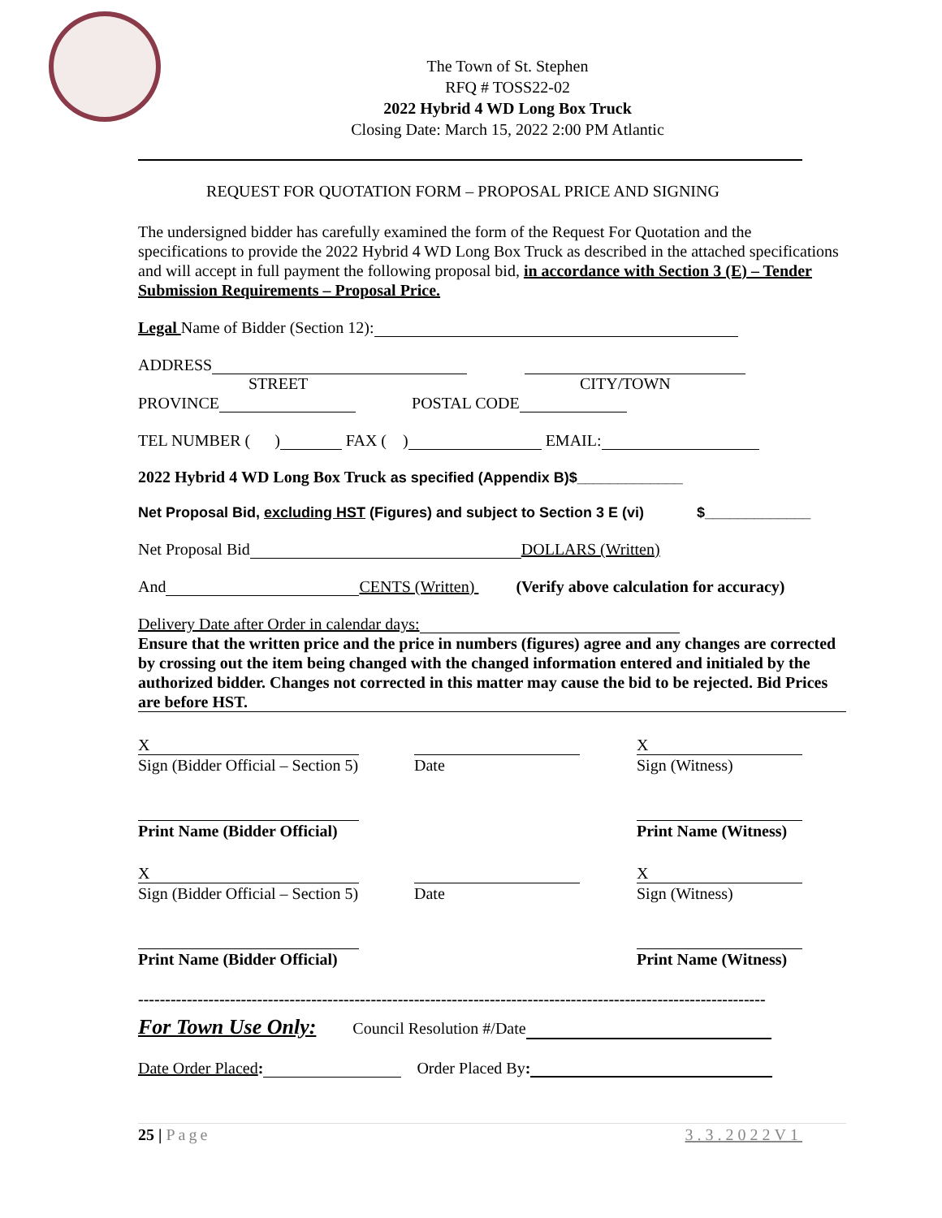The Town of St. Stephen
RFQ # TOSS22-02
2022 Hybrid 4 WD Long Box Truck
Closing Date: March 15, 2022 2:00 PM Atlantic
REQUEST FOR QUOTATION FORM – PROPOSAL PRICE AND SIGNING
The undersigned bidder has carefully examined the form of the Request For Quotation and the specifications to provide the 2022 Hybrid 4 WD Long Box Truck as described in the attached specifications and will accept in full payment the following proposal bid, in accordance with Section 3 (E) – Tender Submission Requirements – Proposal Price.
Legal Name of Bidder (Section 12):
ADDRESS
STREET CITY/TOWN
PROVINCE POSTAL CODE
TEL NUMBER ( ) FAX ( ) EMAIL:
2022 Hybrid 4 WD Long Box Truck as specified (Appendix B)$_____________
Net Proposal Bid, excluding HST (Figures) and subject to Section 3 E (vi) $_____________
Net Proposal Bid DOLLARS (Written)
And CENTS (Written) (Verify above calculation for accuracy)
Delivery Date after Order in calendar days:
Ensure that the written price and the price in numbers (figures) agree and any changes are corrected by crossing out the item being changed with the changed information entered and initialed by the authorized bidder. Changes not corrected in this matter may cause the bid to be rejected. Bid Prices are before HST.
X
Sign (Bidder Official – Section 5)
Date X
Sign (Witness)
Print Name (Bidder Official)
Print Name (Witness)
X
Sign (Bidder Official – Section 5)
Date X
Sign (Witness)
Print Name (Bidder Official)
Print Name (Witness)
--------------------------------------------------------------------------------------------------------------------
For Town Use Only: Council Resolution #/Date
Date Order Placed: Order Placed By:
25 | Page 3.3.2022V1